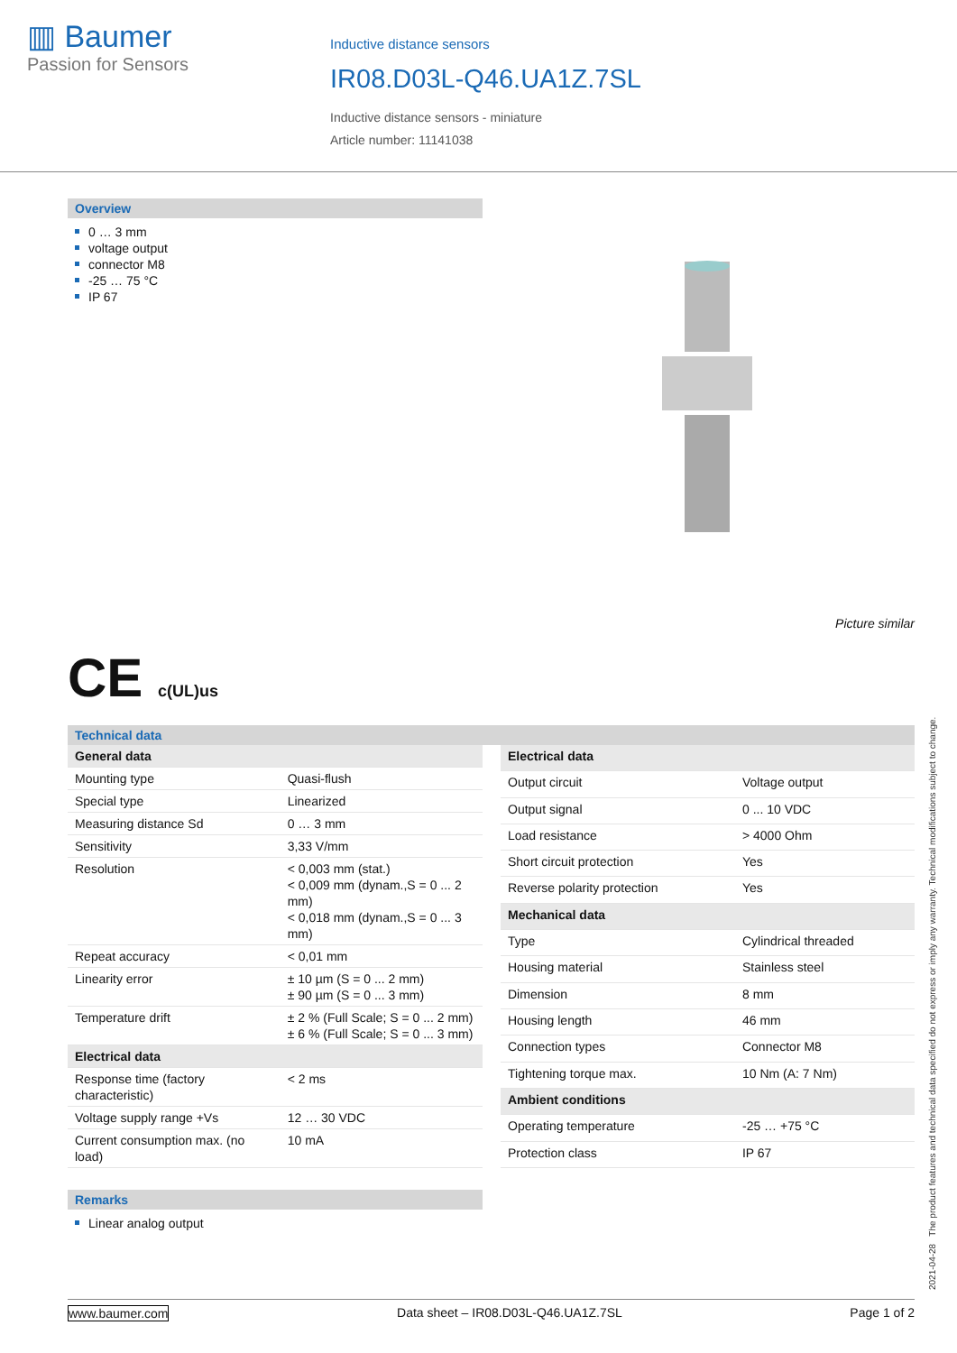▥ Baumer
Passion for Sensors
Inductive distance sensors
IR08.D03L-Q46.UA1Z.7SL
Inductive distance sensors - miniature
Article number: 11141038
Overview
0 … 3 mm
voltage output
connector M8
-25 … 75 °C
IP 67
Picture similar
CE c(UL)us
Technical data
| General data | |
| Mounting type | Quasi-flush |
| Special type | Linearized |
| Measuring distance Sd | 0 … 3 mm |
| Sensitivity | 3,33 V/mm |
| Resolution | < 0,003 mm (stat.) < 0,009 mm (dynam.,S = 0 ... 2 mm) < 0,018 mm (dynam.,S = 0 ... 3 mm) |
| Repeat accuracy | < 0,01 mm |
| Linearity error | ± 10 µm (S = 0 ... 2 mm) ± 90 µm (S = 0 ... 3 mm) |
| Temperature drift | ± 2 % (Full Scale; S = 0 ... 2 mm) ± 6 % (Full Scale; S = 0 ... 3 mm) |
| Electrical data | |
| Response time (factory characteristic) | < 2 ms |
| Voltage supply range +Vs | 12 … 30 VDC |
| Current consumption max. (no load) | 10 mA |
| Electrical data | |
| Output circuit | Voltage output |
| Output signal | 0 ... 10 VDC |
| Load resistance | > 4000 Ohm |
| Short circuit protection | Yes |
| Reverse polarity protection | Yes |
| Mechanical data | |
| Type | Cylindrical threaded |
| Housing material | Stainless steel |
| Dimension | 8 mm |
| Housing length | 46 mm |
| Connection types | Connector M8 |
| Tightening torque max. | 10 Nm (A: 7 Nm) |
| Ambient conditions | |
| Operating temperature | -25 … +75 °C |
| Protection class | IP 67 |
Remarks
Linear analog output
2021-04-28 The product features and technical data specified do not express or imply any warranty. Technical modifications subject to change.
www.baumer.com Data sheet – IR08.D03L-Q46.UA1Z.7SL Page 1 of 2